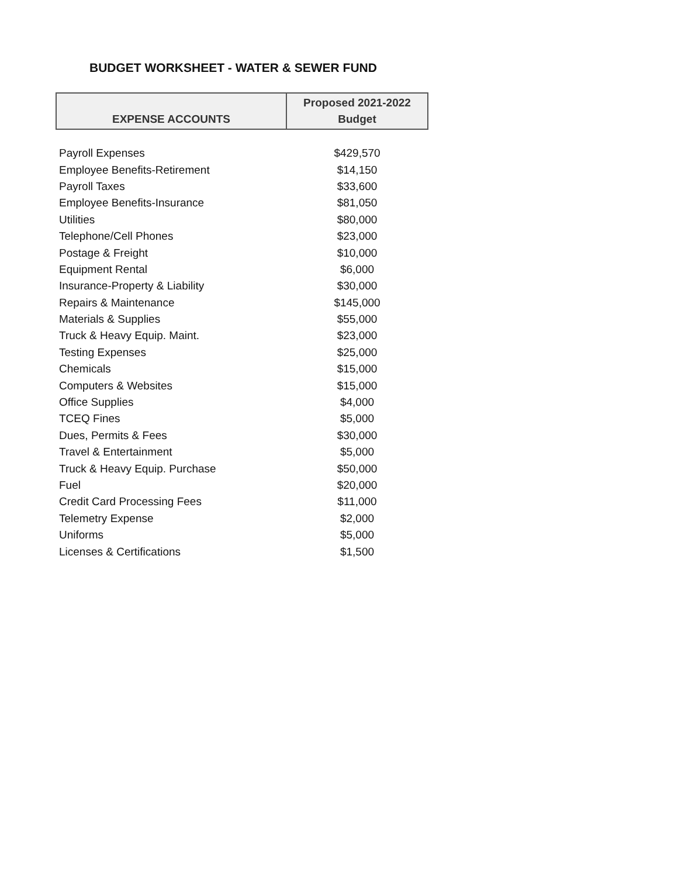BUDGET WORKSHEET - WATER & SEWER FUND
| EXPENSE ACCOUNTS | Proposed 2021-2022 Budget |
| --- | --- |
| Payroll Expenses | $429,570 |
| Employee Benefits-Retirement | $14,150 |
| Payroll Taxes | $33,600 |
| Employee Benefits-Insurance | $81,050 |
| Utilities | $80,000 |
| Telephone/Cell Phones | $23,000 |
| Postage & Freight | $10,000 |
| Equipment Rental | $6,000 |
| Insurance-Property & Liability | $30,000 |
| Repairs & Maintenance | $145,000 |
| Materials & Supplies | $55,000 |
| Truck & Heavy Equip. Maint. | $23,000 |
| Testing Expenses | $25,000 |
| Chemicals | $15,000 |
| Computers & Websites | $15,000 |
| Office Supplies | $4,000 |
| TCEQ Fines | $5,000 |
| Dues, Permits & Fees | $30,000 |
| Travel & Entertainment | $5,000 |
| Truck & Heavy Equip. Purchase | $50,000 |
| Fuel | $20,000 |
| Credit Card Processing Fees | $11,000 |
| Telemetry Expense | $2,000 |
| Uniforms | $5,000 |
| Licenses & Certifications | $1,500 |